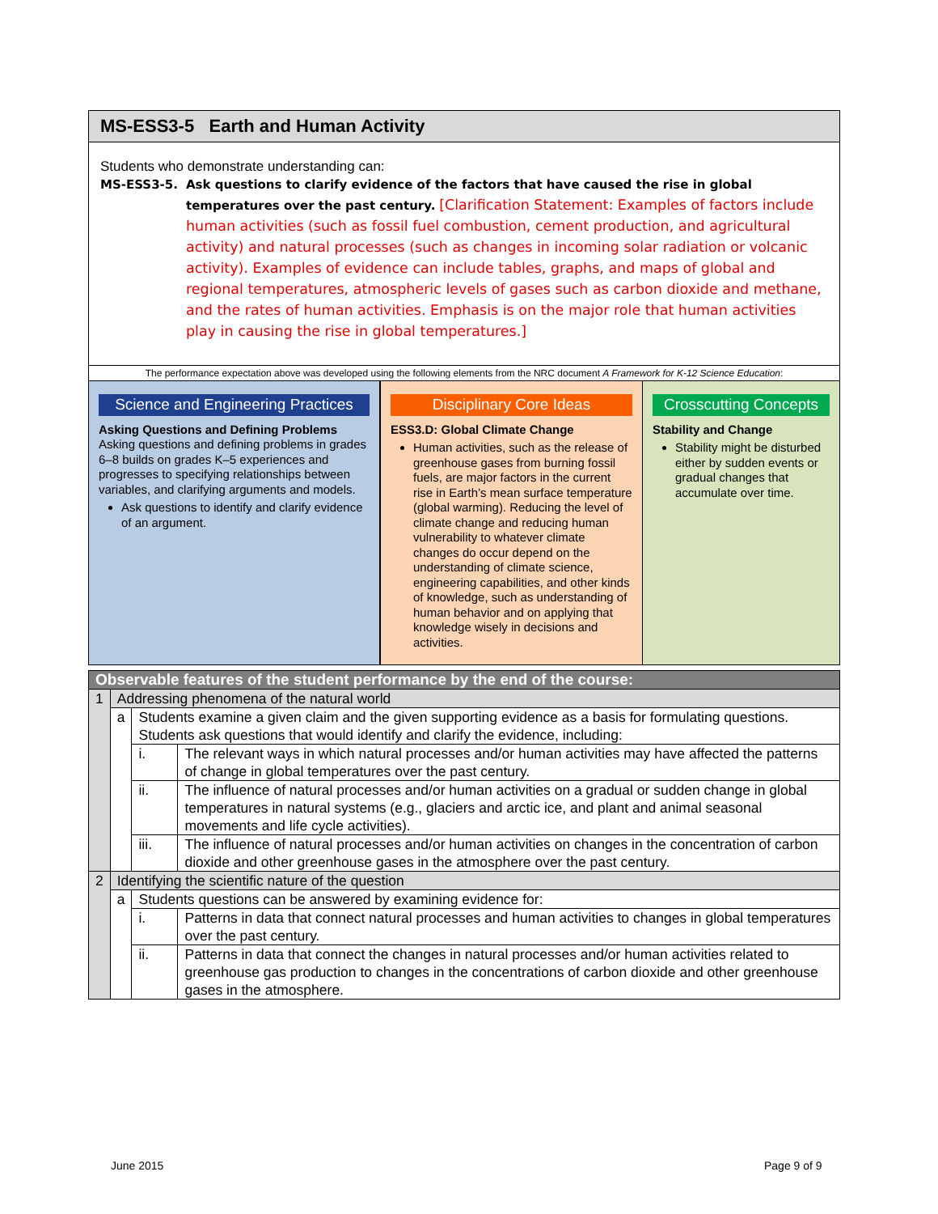MS-ESS3-5 Earth and Human Activity
Students who demonstrate understanding can:
MS-ESS3-5. Ask questions to clarify evidence of the factors that have caused the rise in global temperatures over the past century. [Clarification Statement: Examples of factors include human activities (such as fossil fuel combustion, cement production, and agricultural activity) and natural processes (such as changes in incoming solar radiation or volcanic activity). Examples of evidence can include tables, graphs, and maps of global and regional temperatures, atmospheric levels of gases such as carbon dioxide and methane, and the rates of human activities. Emphasis is on the major role that human activities play in causing the rise in global temperatures.]
The performance expectation above was developed using the following elements from the NRC document A Framework for K-12 Science Education:
Science and Engineering Practices
Asking Questions and Defining Problems
Asking questions and defining problems in grades 6–8 builds on grades K–5 experiences and progresses to specifying relationships between variables, and clarifying arguments and models.
Ask questions to identify and clarify evidence of an argument.
Disciplinary Core Ideas
ESS3.D: Global Climate Change
Human activities, such as the release of greenhouse gases from burning fossil fuels, are major factors in the current rise in Earth’s mean surface temperature (global warming). Reducing the level of climate change and reducing human vulnerability to whatever climate changes do occur depend on the understanding of climate science, engineering capabilities, and other kinds of knowledge, such as understanding of human behavior and on applying that knowledge wisely in decisions and activities.
Crosscutting Concepts
Stability and Change
Stability might be disturbed either by sudden events or gradual changes that accumulate over time.
| Observable features of the student performance by the end of the course: | | | |
| --- | --- | --- | --- |
| 1 | Addressing phenomena of the natural world | | |
| | a | Students examine a given claim and the given supporting evidence as a basis for formulating questions. Students ask questions that would identify and clarify the evidence, including: | |
| | | i. | The relevant ways in which natural processes and/or human activities may have affected the patterns of change in global temperatures over the past century. |
| | | ii. | The influence of natural processes and/or human activities on a gradual or sudden change in global temperatures in natural systems (e.g., glaciers and arctic ice, and plant and animal seasonal movements and life cycle activities). |
| | | iii. | The influence of natural processes and/or human activities on changes in the concentration of carbon dioxide and other greenhouse gases in the atmosphere over the past century. |
| 2 | Identifying the scientific nature of the question | | |
| | a | Students questions can be answered by examining evidence for: | |
| | | i. | Patterns in data that connect natural processes and human activities to changes in global temperatures over the past century. |
| | | ii. | Patterns in data that connect the changes in natural processes and/or human activities related to greenhouse gas production to changes in the concentrations of carbon dioxide and other greenhouse gases in the atmosphere. |
June 2015 Page 9 of 9